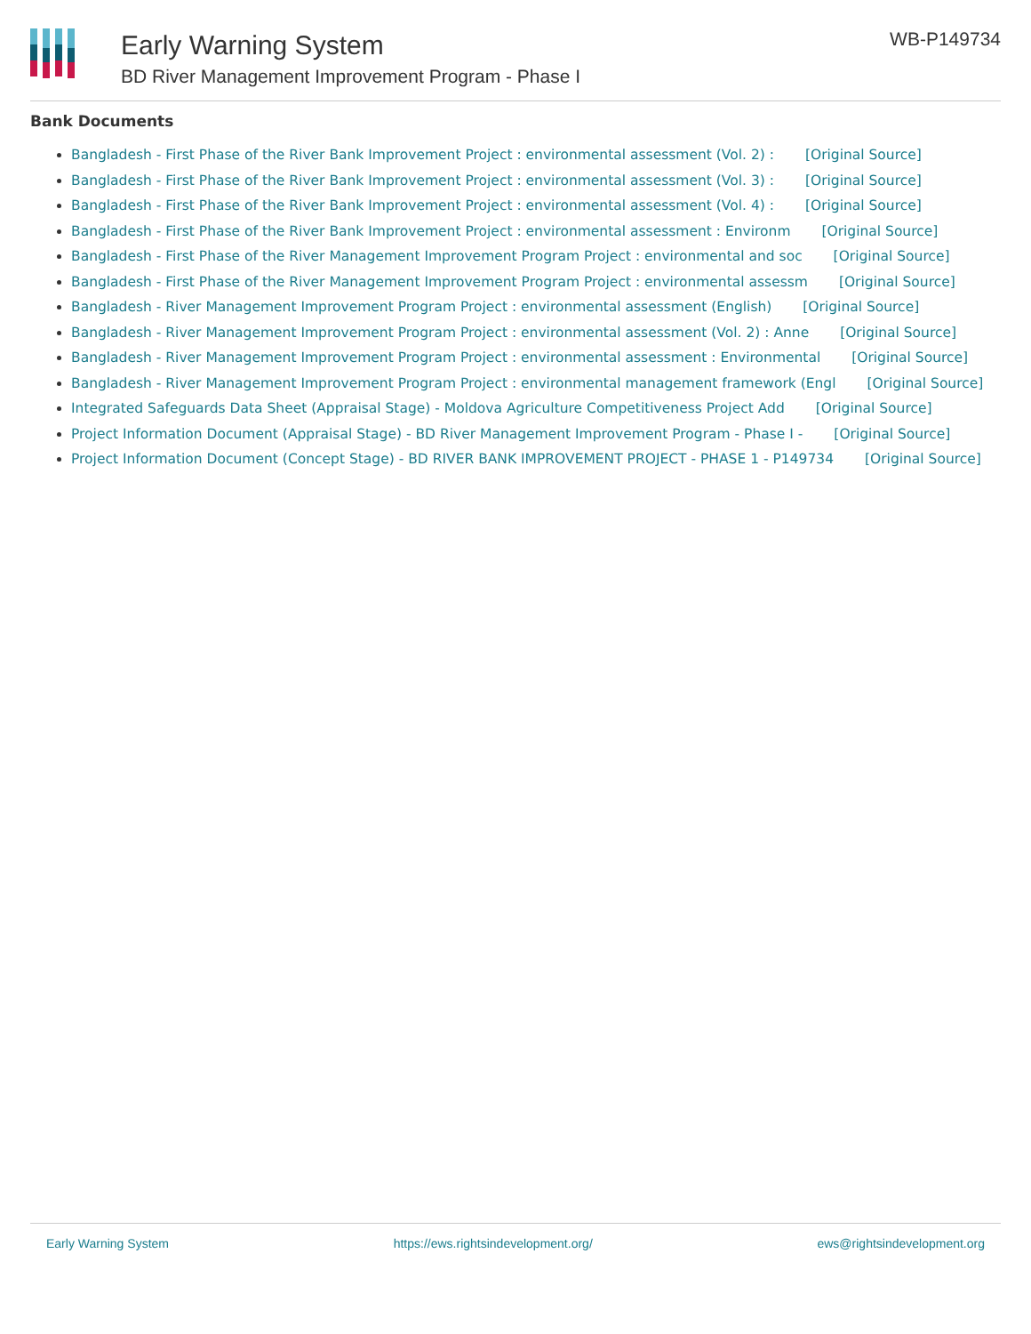Early Warning System
BD River Management Improvement Program - Phase I
WB-P149734
Bank Documents
Bangladesh - First Phase of the River Bank Improvement Project : environmental assessment (Vol. 2) : [Original Source]
Bangladesh - First Phase of the River Bank Improvement Project : environmental assessment (Vol. 3) : [Original Source]
Bangladesh - First Phase of the River Bank Improvement Project : environmental assessment (Vol. 4) : [Original Source]
Bangladesh - First Phase of the River Bank Improvement Project : environmental assessment : Environm [Original Source]
Bangladesh - First Phase of the River Management Improvement Program Project : environmental and soc [Original Source]
Bangladesh - First Phase of the River Management Improvement Program Project : environmental assessm [Original Source]
Bangladesh - River Management Improvement Program Project : environmental assessment (English) [Original Source]
Bangladesh - River Management Improvement Program Project : environmental assessment (Vol. 2) : Anne [Original Source]
Bangladesh - River Management Improvement Program Project : environmental assessment : Environmental [Original Source]
Bangladesh - River Management Improvement Program Project : environmental management framework (Engl [Original Source]
Integrated Safeguards Data Sheet (Appraisal Stage) - Moldova Agriculture Competitiveness Project Add [Original Source]
Project Information Document (Appraisal Stage) - BD River Management Improvement Program - Phase I - [Original Source]
Project Information Document (Concept Stage) - BD RIVER BANK IMPROVEMENT PROJECT - PHASE 1 - P149734 [Original Source]
Early Warning System https://ews.rightsindevelopment.org/ ews@rightsindevelopment.org